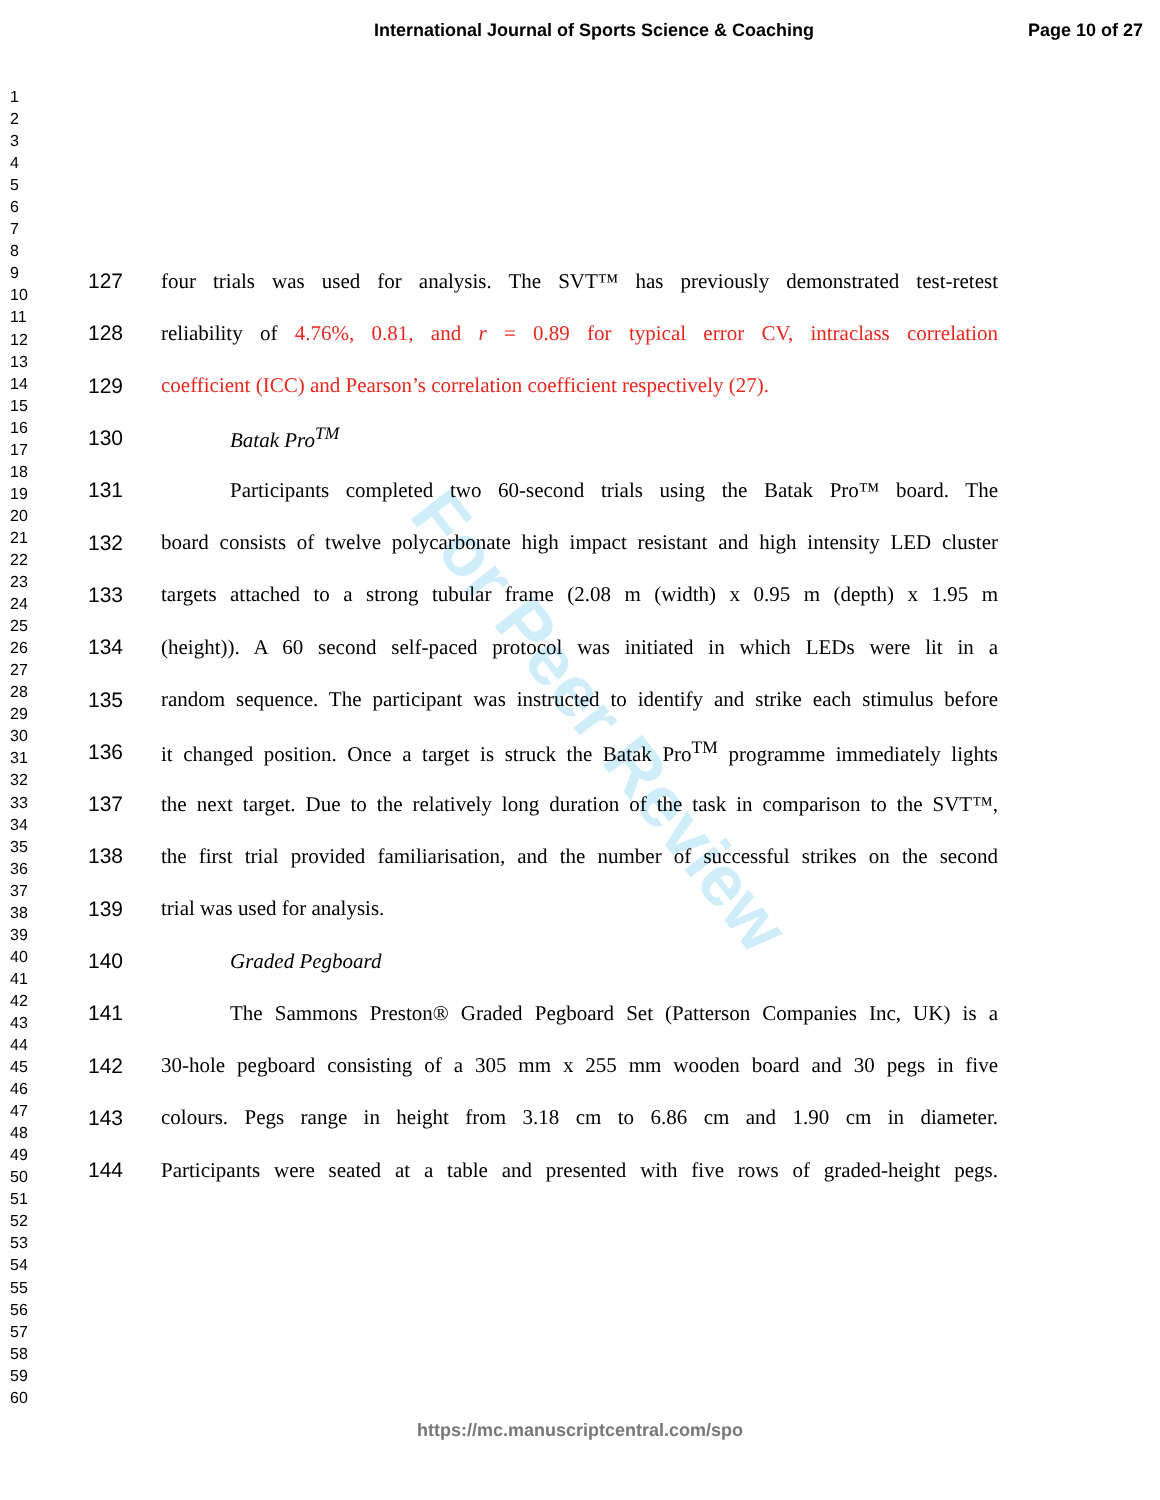International Journal of Sports Science & Coaching
Page 10 of 27
1
2
3
4
5
6
7
8
9
10
11
12
13
14
15
16
17
18
19
20
21
22
23
24
25
26
27
28
29
30
31
32
33
34
35
36
37
38
39
40
41
42
43
44
45
46
47
48
49
50
51
52
53
54
55
56
57
58
59
60
For Peer Review
127 four trials was used for analysis. The SVT™ has previously demonstrated test-retest
128 reliability of 4.76%, 0.81, and r = 0.89 for typical error CV, intraclass correlation
129 coefficient (ICC) and Pearson’s correlation coefficient respectively (27).
130 Batak Pro<sup>TM</sup>
131 Participants completed two 60-second trials using the Batak Pro™ board. The
132 board consists of twelve polycarbonate high impact resistant and high intensity LED cluster
133 targets attached to a strong tubular frame (2.08 m (width) x 0.95 m (depth) x 1.95 m
134 (height)). A 60 second self-paced protocol was initiated in which LEDs were lit in a
135 random sequence. The participant was instructed to identify and strike each stimulus before
136 it changed position. Once a target is struck the Batak Pro<sup>TM</sup> programme immediately lights
137 the next target. Due to the relatively long duration of the task in comparison to the SVT™,
138 the first trial provided familiarisation, and the number of successful strikes on the second
139 trial was used for analysis.
140 Graded Pegboard
141 The Sammons Preston® Graded Pegboard Set (Patterson Companies Inc, UK) is a
142 30-hole pegboard consisting of a 305 mm x 255 mm wooden board and 30 pegs in five
143 colours. Pegs range in height from 3.18 cm to 6.86 cm and 1.90 cm in diameter.
144 Participants were seated at a table and presented with five rows of graded-height pegs.
https://mc.manuscriptcentral.com/spo